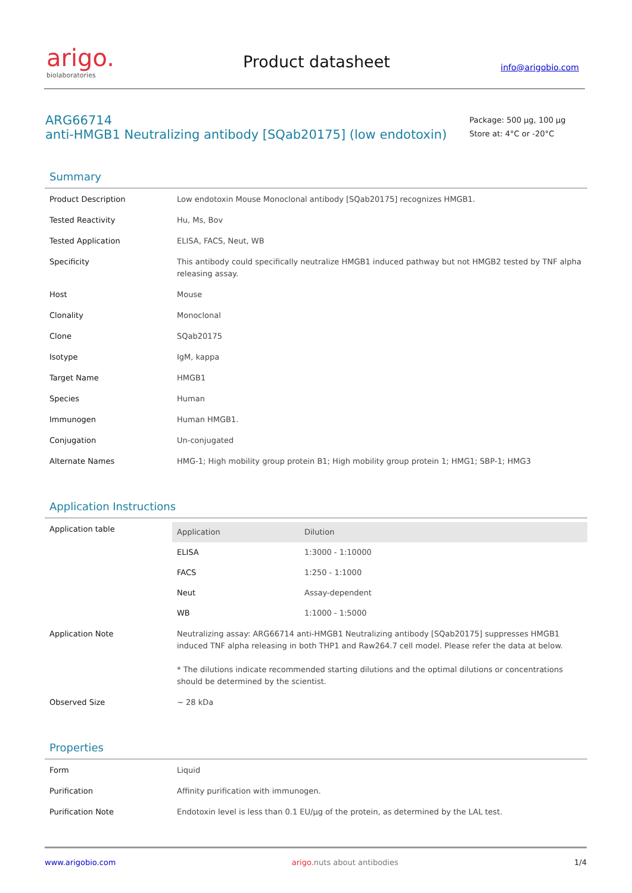arigo.
biolaboratories
Product datasheet
info@arigobio.com
ARG66714
anti-HMGB1 Neutralizing antibody [SQab20175] (low endotoxin)
Package: 500 μg, 100 μg
Store at: 4°C or -20°C
Summary
| Product Description | Low endotoxin Mouse Monoclonal antibody [SQab20175] recognizes HMGB1. |
| Tested Reactivity | Hu, Ms, Bov |
| Tested Application | ELISA, FACS, Neut, WB |
| Specificity | This antibody could specifically neutralize HMGB1 induced pathway but not HMGB2 tested by TNF alpha releasing assay. |
| Host | Mouse |
| Clonality | Monoclonal |
| Clone | SQab20175 |
| Isotype | IgM, kappa |
| Target Name | HMGB1 |
| Species | Human |
| Immunogen | Human HMGB1. |
| Conjugation | Un-conjugated |
| Alternate Names | HMG-1; High mobility group protein B1; High mobility group protein 1; HMG1; SBP-1; HMG3 |
Application Instructions
| Application table | / Application / Dilution / / --- / --- / / ELISA / 1:3000 - 1:10000 / / FACS / 1:250 - 1:1000 / / Neut / Assay-dependent / / WB / 1:1000 - 1:5000 / |
| Application Note | Neutralizing assay: ARG66714 anti-HMGB1 Neutralizing antibody [SQab20175] suppresses HMGB1 induced TNF alpha releasing in both THP1 and Raw264.7 cell model. Please refer the data at below. * The dilutions indicate recommended starting dilutions and the optimal dilutions or concentrations should be determined by the scientist. |
| Observed Size | ~ 28 kDa |
Properties
| Form | Liquid |
| Purification | Affinity purification with immunogen. |
| Purification Note | Endotoxin level is less than 0.1 EU/μg of the protein, as determined by the LAL test. |
www.arigobio.com arigo. nuts about antibodies 1/4